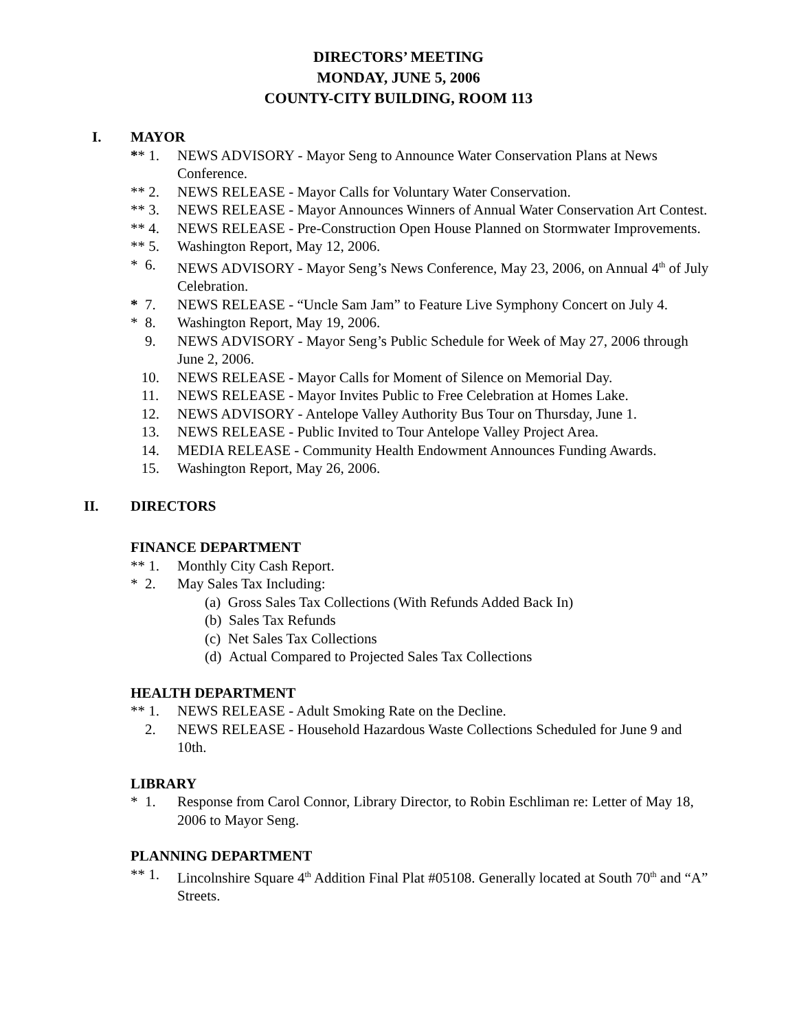DIRECTORS’ MEETING
MONDAY, JUNE 5, 2006
COUNTY-CITY BUILDING, ROOM 113
I. MAYOR
** 1. NEWS ADVISORY - Mayor Seng to Announce Water Conservation Plans at News Conference.
** 2. NEWS RELEASE - Mayor Calls for Voluntary Water Conservation.
** 3. NEWS RELEASE - Mayor Announces Winners of Annual Water Conservation Art Contest.
** 4. NEWS RELEASE - Pre-Construction Open House Planned on Stormwater Improvements.
** 5. Washington Report, May 12, 2006.
* 6. NEWS ADVISORY - Mayor Seng’s News Conference, May 23, 2006, on Annual 4<sup>th</sup> of July Celebration.
* 7. NEWS RELEASE - “Uncle Sam Jam” to Feature Live Symphony Concert on July 4.
* 8. Washington Report, May 19, 2006.
9. NEWS ADVISORY - Mayor Seng’s Public Schedule for Week of May 27, 2006 through June 2, 2006.
10. NEWS RELEASE - Mayor Calls for Moment of Silence on Memorial Day.
11. NEWS RELEASE - Mayor Invites Public to Free Celebration at Homes Lake.
12. NEWS ADVISORY - Antelope Valley Authority Bus Tour on Thursday, June 1.
13. NEWS RELEASE - Public Invited to Tour Antelope Valley Project Area.
14. MEDIA RELEASE - Community Health Endowment Announces Funding Awards.
15. Washington Report, May 26, 2006.
II. DIRECTORS
FINANCE DEPARTMENT
** 1. Monthly City Cash Report.
* 2. May Sales Tax Including:
(a) Gross Sales Tax Collections (With Refunds Added Back In)
(b) Sales Tax Refunds
(c) Net Sales Tax Collections
(d) Actual Compared to Projected Sales Tax Collections
HEALTH DEPARTMENT
** 1. NEWS RELEASE - Adult Smoking Rate on the Decline.
2. NEWS RELEASE - Household Hazardous Waste Collections Scheduled for June 9 and 10th.
LIBRARY
* 1. Response from Carol Connor, Library Director, to Robin Eschliman re: Letter of May 18, 2006 to Mayor Seng.
PLANNING DEPARTMENT
** 1. Lincolnshire Square 4<sup>th</sup> Addition Final Plat #05108. Generally located at South 70<sup>th</sup> and “A” Streets.